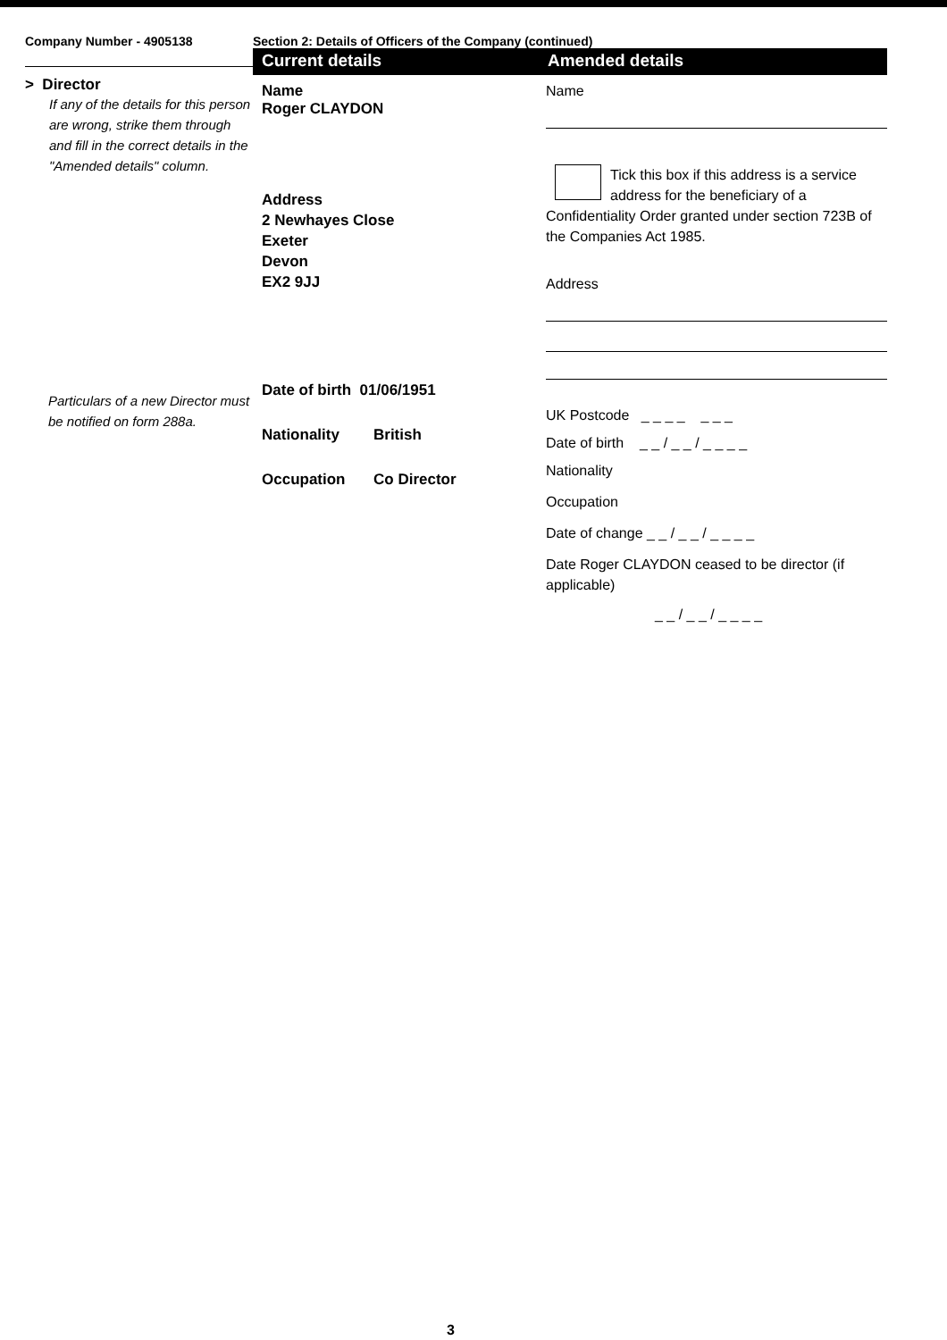Company Number - 4905138
> Director
If any of the details for this person are wrong, strike them through and fill in the correct details in the "Amended details" column.
Particulars of a new Director must be notified on form 288a.
Section 2: Details of Officers of the Company (continued)
Current details
Name
Roger CLAYDON
Address
2 Newhayes Close
Exeter
Devon
EX2 9JJ
Date of birth 01/06/1951
Nationality British
Occupation Co Director
Amended details
Name
Tick this box if this address is a service address for the beneficiary of a Confidentiality Order granted under section 723B of the Companies Act 1985.
Address
UK Postcode _ _ _ _ _ _ _
Date of birth _ _ / _ _ / _ _ _ _
Nationality
Occupation
Date of change _ _ / _ _ / _ _ _ _
Date Roger CLAYDON ceased to be director (if applicable)
_ _ / _ _ / _ _ _ _
3